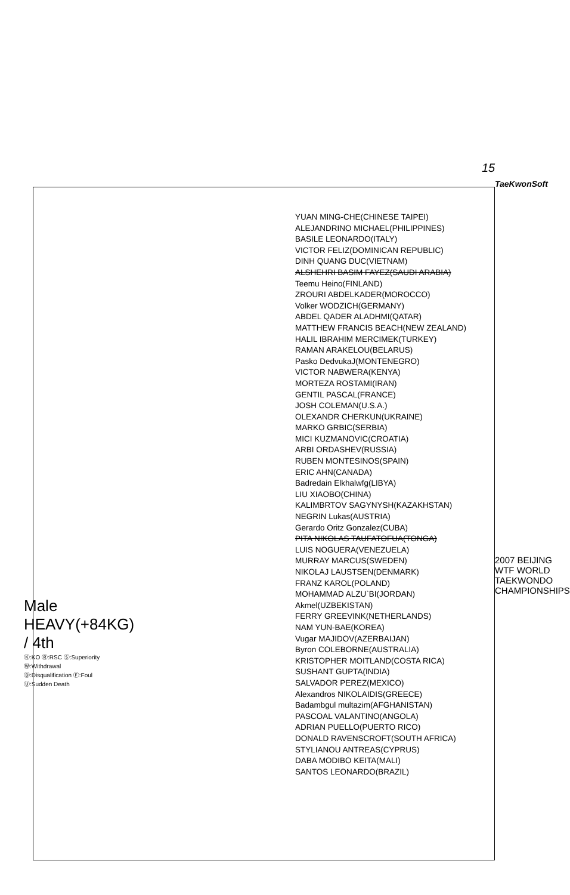15
TaeKwonSoft
Male HEAVY(+84KG) / 4th
Ⓚ:KO Ⓡ:RSC Ⓢ:Superiority Ⓦ:Withdrawal Ⓓ:Disqualification Ⓕ:Foul Ⓤ:Sudden Death
YUAN MING-CHE(CHINESE TAIPEI)
ALEJANDRINO MICHAEL(PHILIPPINES)
BASILE LEONARDO(ITALY)
VICTOR FELIZ(DOMINICAN REPUBLIC)
DINH QUANG DUC(VIETNAM)
ALSHEHRI BASIM FAYEZ(SAUDI ARABIA)
Teemu Heino(FINLAND)
ZROURI ABDELKADER(MOROCCO)
Volker WODZICH(GERMANY)
ABDEL QADER ALADHMI(QATAR)
MATTHEW FRANCIS BEACH(NEW ZEALAND)
HALIL IBRAHIM MERCIMEK(TURKEY)
RAMAN ARAKELOU(BELARUS)
Pasko DedvukaJ(MONTENEGRO)
VICTOR NABWERA(KENYA)
MORTEZA ROSTAMI(IRAN)
GENTIL PASCAL(FRANCE)
JOSH COLEMAN(U.S.A.)
OLEXANDR CHERKUN(UKRAINE)
MARKO GRBIC(SERBIA)
MICI KUZMANOVIC(CROATIA)
ARBI ORDASHEV(RUSSIA)
RUBEN MONTESINOS(SPAIN)
ERIC AHN(CANADA)
Badredain Elkhalwfg(LIBYA)
LIU XIAOBO(CHINA)
KALIMBRTOV SAGYNYSH(KAZAKHSTAN)
NEGRIN Lukas(AUSTRIA)
Gerardo Oritz Gonzalez(CUBA)
PITA NIKOLAS TAUFATOFUA(TONGA)
LUIS NOGUERA(VENEZUELA)
MURRAY MARCUS(SWEDEN)
NIKOLAJ LAUSTSEN(DENMARK)
FRANZ KAROL(POLAND)
MOHAMMAD ALZU`BI(JORDAN)
Akmel(UZBEKISTAN)
FERRY GREEVINK(NETHERLANDS)
NAM YUN-BAE(KOREA)
Vugar MAJIDOV(AZERBAIJAN)
Byron COLEBORNE(AUSTRALIA)
KRISTOPHER MOITLAND(COSTA RICA)
SUSHANT GUPTA(INDIA)
SALVADOR PEREZ(MEXICO)
Alexandros NIKOLAIDIS(GREECE)
Badambgul multazim(AFGHANISTAN)
PASCOAL VALANTINO(ANGOLA)
ADRIAN PUELLO(PUERTO RICO)
DONALD RAVENSCROFT(SOUTH AFRICA)
STYLIANOU ANTREAS(CYPRUS)
DABA MODIBO KEITA(MALI)
SANTOS LEONARDO(BRAZIL)
2007 BEIJING WTF WORLD TAEKWONDO CHAMPIONSHIPS